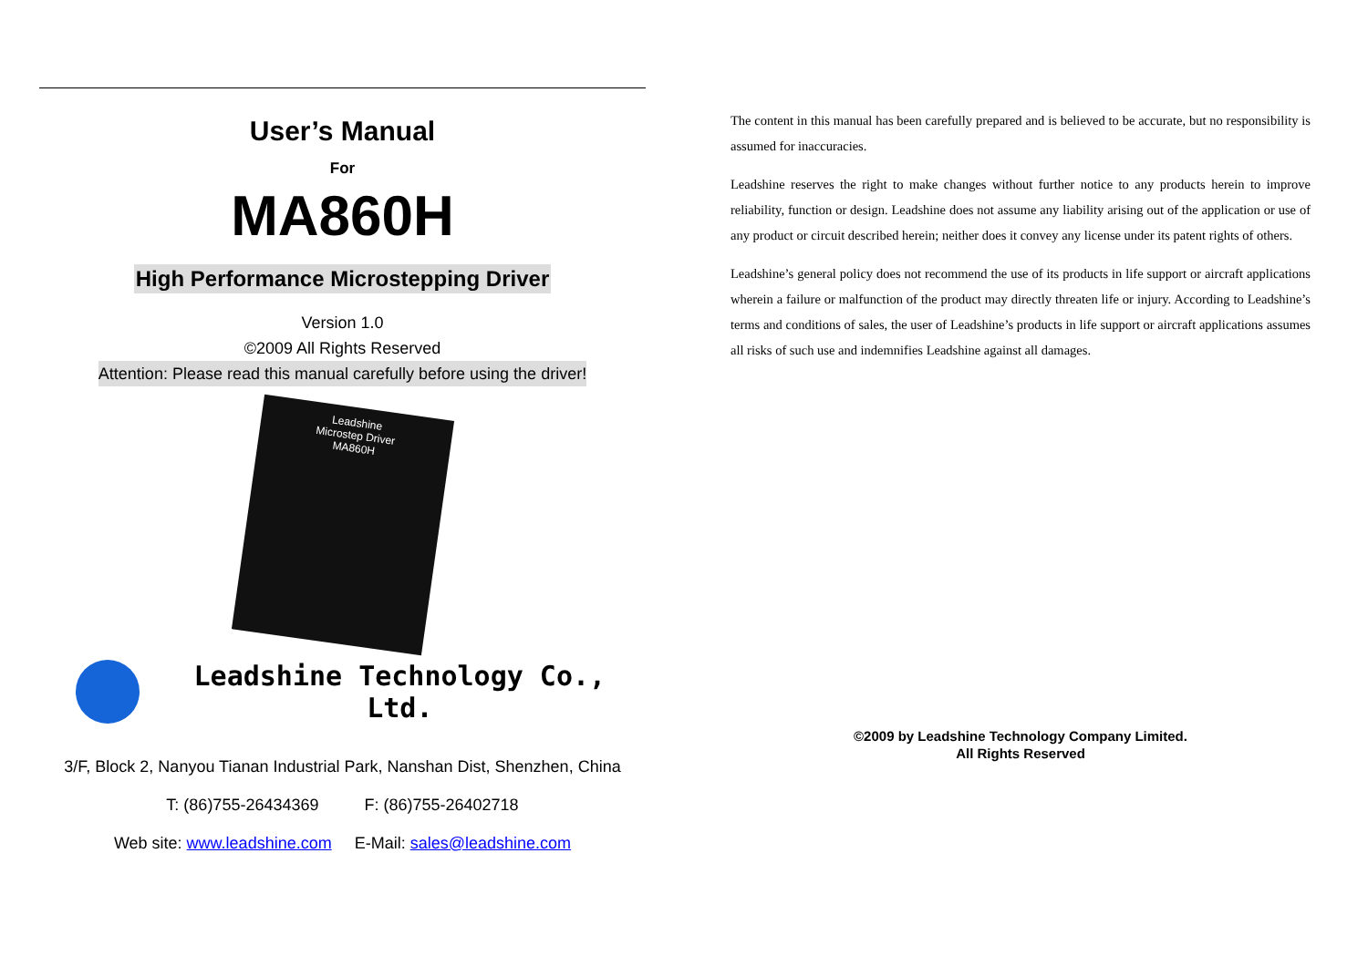User’s Manual
For
MA860H
High Performance Microstepping Driver
Version 1.0
©2009 All Rights Reserved
Attention: Please read this manual carefully before using the driver!
Leadshine
Microstep Driver
MA860H
Leadshine Technology Co., Ltd.
3/F, Block 2, Nanyou Tianan Industrial Park, Nanshan Dist, Shenzhen, China
T: (86)755-26434369 F: (86)755-26402718
Web site: www.leadshine.com E-Mail: sales@leadshine.com
The content in this manual has been carefully prepared and is believed to be accurate, but no responsibility is assumed for inaccuracies.
Leadshine reserves the right to make changes without further notice to any products herein to improve reliability, function or design. Leadshine does not assume any liability arising out of the application or use of any product or circuit described herein; neither does it convey any license under its patent rights of others.
Leadshine’s general policy does not recommend the use of its products in life support or aircraft applications wherein a failure or malfunction of the product may directly threaten life or injury. According to Leadshine’s terms and conditions of sales, the user of Leadshine’s products in life support or aircraft applications assumes all risks of such use and indemnifies Leadshine against all damages.
©2009 by Leadshine Technology Company Limited.
All Rights Reserved